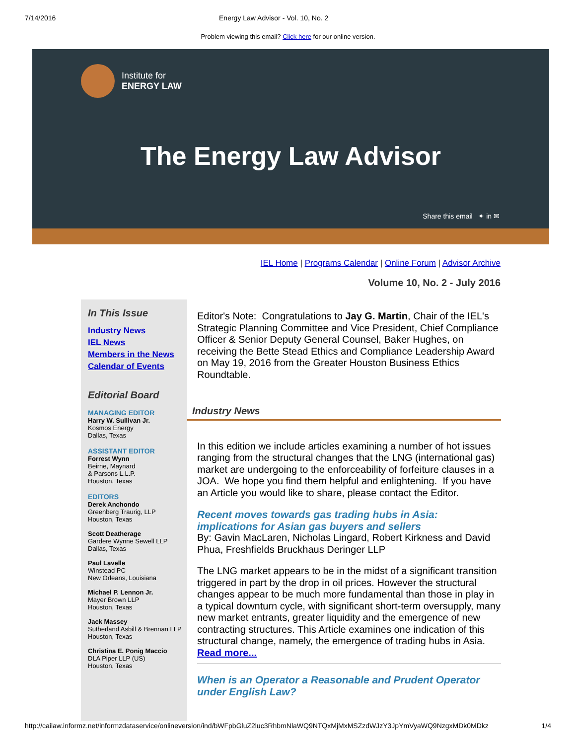7/14/2016 Energy Law Advisor - Vol. 10, No. 2
Problem viewing this email? Click here for our online version.
Institute for
ENERGY LAW
The Energy Law Advisor
Share this email ✦ in ✉
IEL Home | Programs Calendar | Online Forum | Advisor Archive
Volume 10, No. 2 - July 2016
In This Issue
Industry News
IEL News
Members in the News
Calendar of Events
Editorial Board
MANAGING EDITOR
Harry W. Sullivan Jr.
Kosmos Energy
Dallas, Texas
ASSISTANT EDITOR
Forrest Wynn
Beirne, Maynard
& Parsons L.L.P.
Houston, Texas
EDITORS
Derek Anchondo
Greenberg Traurig, LLP
Houston, Texas
Scott Deatherage
Gardere Wynne Sewell LLP
Dallas, Texas
Paul Lavelle
Winstead PC
New Orleans, Louisiana
Michael P. Lennon Jr.
Mayer Brown LLP
Houston, Texas
Jack Massey
Sutherland Asbill & Brennan LLP
Houston, Texas
Christina E. Ponig Maccio
DLA Piper LLP (US)
Houston, Texas
Editor's Note: Congratulations to Jay G. Martin, Chair of the IEL's Strategic Planning Committee and Vice President, Chief Compliance Officer & Senior Deputy General Counsel, Baker Hughes, on receiving the Bette Stead Ethics and Compliance Leadership Award on May 19, 2016 from the Greater Houston Business Ethics Roundtable.
Industry News
In this edition we include articles examining a number of hot issues ranging from the structural changes that the LNG (international gas) market are undergoing to the enforceability of forfeiture clauses in a JOA. We hope you find them helpful and enlightening. If you have an Article you would like to share, please contact the Editor.
Recent moves towards gas trading hubs in Asia: implications for Asian gas buyers and sellers
By: Gavin MacLaren, Nicholas Lingard, Robert Kirkness and David Phua, Freshfields Bruckhaus Deringer LLP
The LNG market appears to be in the midst of a significant transition triggered in part by the drop in oil prices. However the structural changes appear to be much more fundamental than those in play in a typical downturn cycle, with significant short-term oversupply, many new market entrants, greater liquidity and the emergence of new contracting structures. This Article examines one indication of this structural change, namely, the emergence of trading hubs in Asia. Read more...
When is an Operator a Reasonable and Prudent Operator under English Law?
http://cailaw.informz.net/informzdataservice/onlineversion/ind/bWFpbGluZ2luc3RhbmNlaWQ9NTQxMjMxMSZzdWJzY3JpYmVyaWQ9NzgxMDk0MDkz 1/4